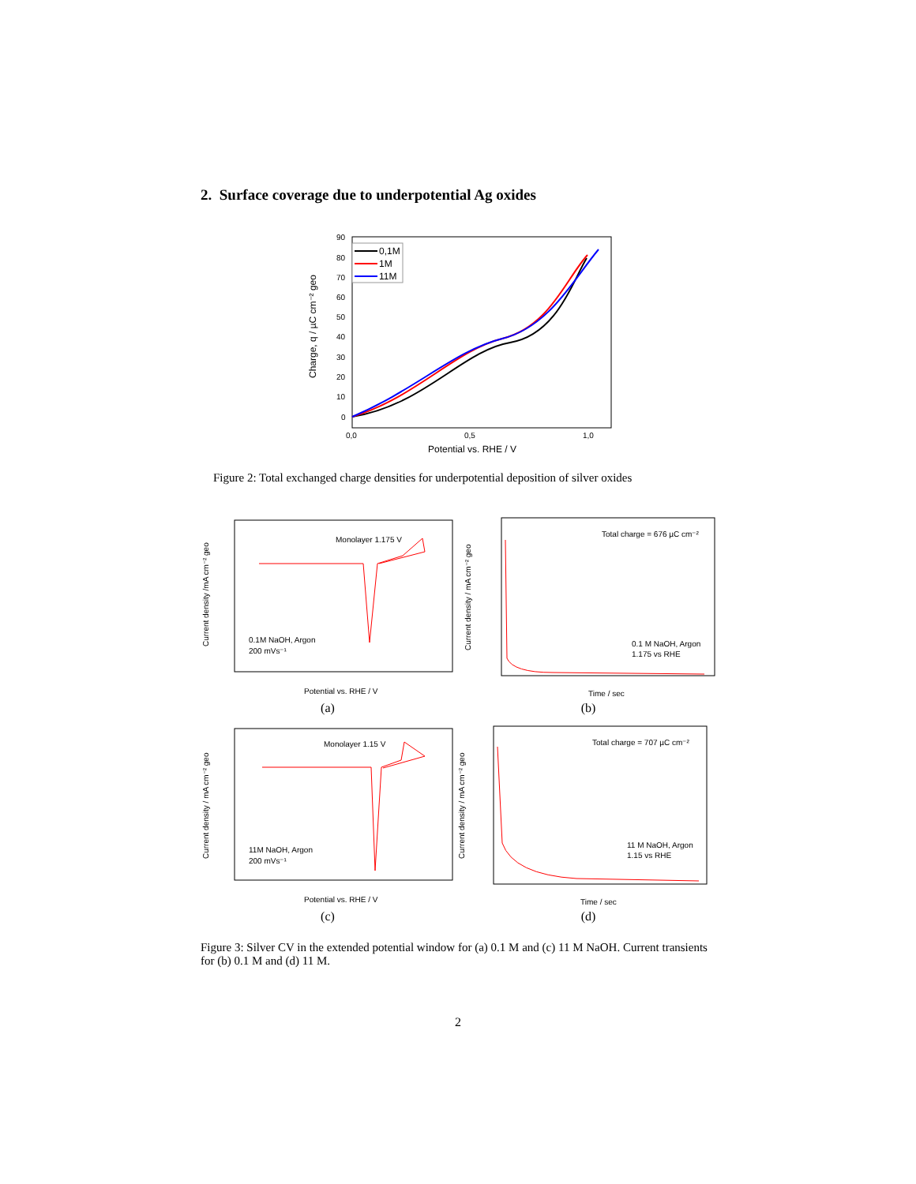2. Surface coverage due to underpotential Ag oxides
90
80
70
60
50
40
30
20
10
0
0,0
0,5
1,0
Potential vs. RHE / V
Charge, q / µC cm⁻² geo
0,1M
1M
11M
Figure 2: Total exchanged charge densities for underpotential deposition of silver oxides
Monolayer 1.175 V
0.1M NaOH, Argon
200 mVs⁻¹
Potential vs. RHE / V
Current density /mA cm⁻² geo
(a)
Total charge = 676 µC cm⁻²
0.1 M NaOH, Argon
1.175 vs RHE
Time / sec
Current density / mA cm⁻² geo
(b)
Monolayer 1.15 V
11M NaOH, Argon
200 mVs⁻¹
Potential vs. RHE / V
Current density / mA cm⁻² geo
(c)
Total charge = 707 µC cm⁻²
11 M NaOH, Argon
1.15 vs RHE
Time / sec
Current density / mA cm⁻² geo
(d)
Figure 3: Silver CV in the extended potential window for (a) 0.1 M and (c) 11 M NaOH. Current transients for (b) 0.1 M and (d) 11 M.
2